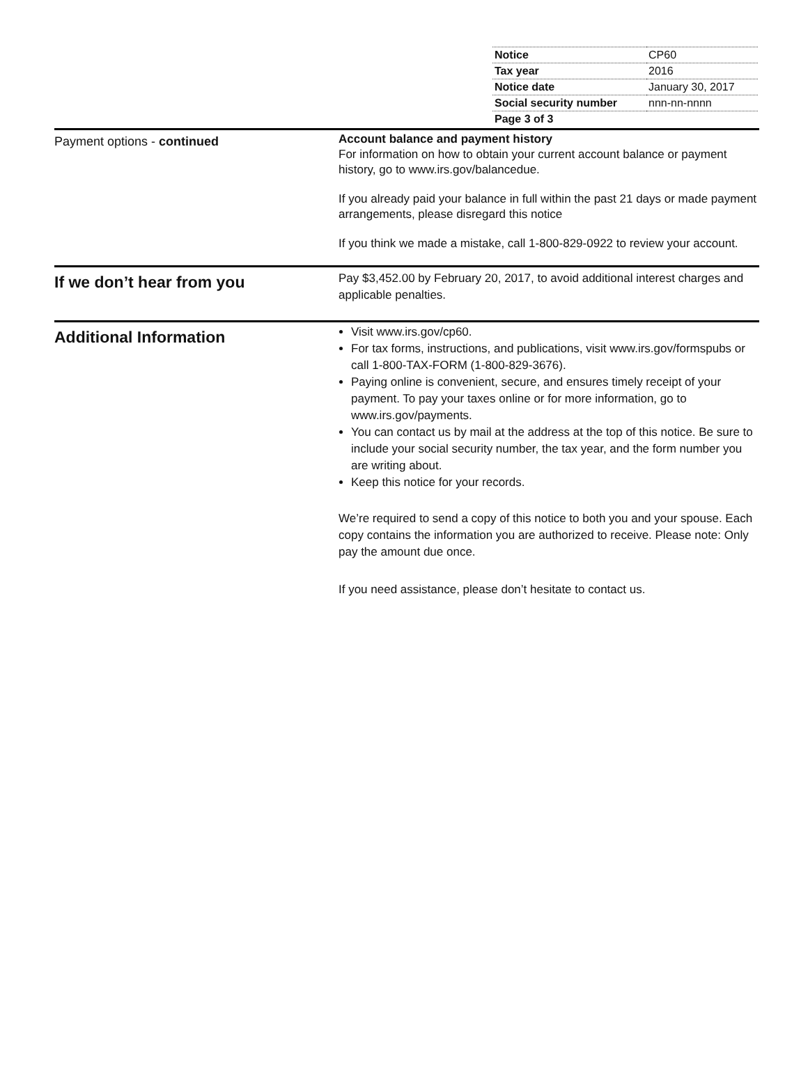| Notice | CP60 |
| Tax year | 2016 |
| Notice date | January 30, 2017 |
| Social security number | nnn-nn-nnnn |
| Page 3 of 3 | |
Payment options - continued
Account balance and payment history
For information on how to obtain your current account balance or payment history, go to www.irs.gov/balancedue.
If you already paid your balance in full within the past 21 days or made payment arrangements, please disregard this notice
If you think we made a mistake, call 1-800-829-0922 to review your account.
If we don’t hear from you
Pay $3,452.00 by February 20, 2017, to avoid additional interest charges and applicable penalties.
Additional Information
Visit www.irs.gov/cp60.
For tax forms, instructions, and publications, visit www.irs.gov/formspubs or call 1-800-TAX-FORM (1-800-829-3676).
Paying online is convenient, secure, and ensures timely receipt of your payment. To pay your taxes online or for more information, go to www.irs.gov/payments.
You can contact us by mail at the address at the top of this notice. Be sure to include your social security number, the tax year, and the form number you are writing about.
Keep this notice for your records.
We’re required to send a copy of this notice to both you and your spouse. Each copy contains the information you are authorized to receive. Please note: Only pay the amount due once.
If you need assistance, please don’t hesitate to contact us.